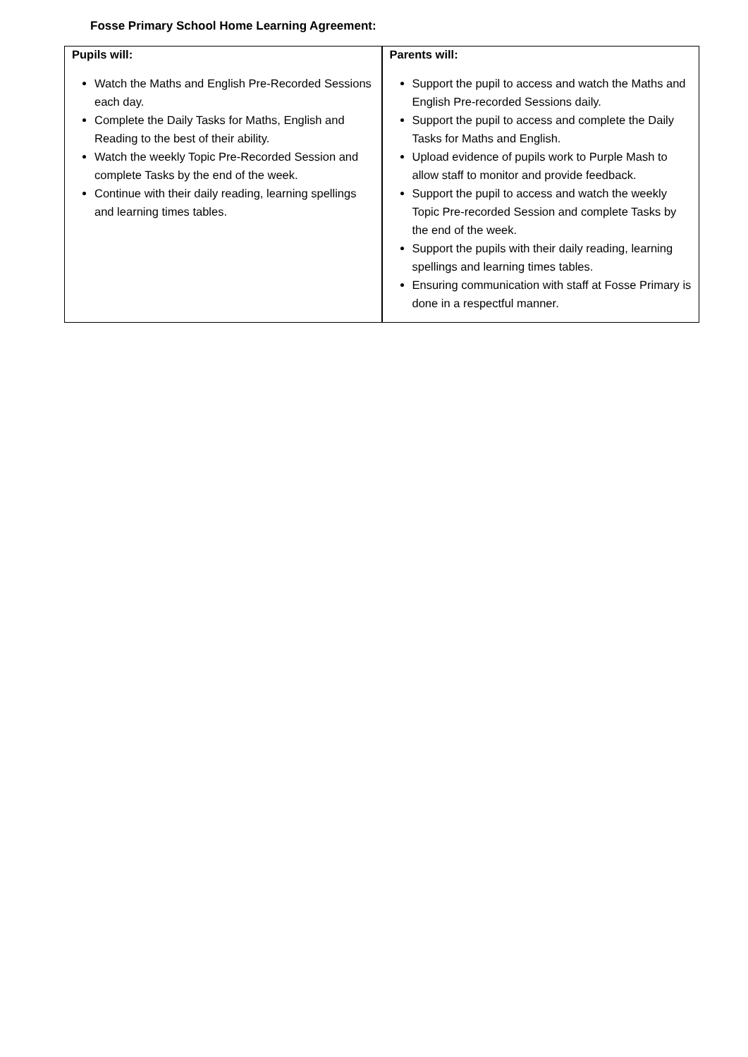Fosse Primary School Home Learning Agreement:
| Pupils will: Watch the Maths and English Pre-Recorded Sessions each day. Complete the Daily Tasks for Maths, English and Reading to the best of their ability. Watch the weekly Topic Pre-Recorded Session and complete Tasks by the end of the week. Continue with their daily reading, learning spellings and learning times tables. | Parents will: Support the pupil to access and watch the Maths and English Pre-recorded Sessions daily. Support the pupil to access and complete the Daily Tasks for Maths and English. Upload evidence of pupils work to Purple Mash to allow staff to monitor and provide feedback. Support the pupil to access and watch the weekly Topic Pre-recorded Session and complete Tasks by the end of the week. Support the pupils with their daily reading, learning spellings and learning times tables. Ensuring communication with staff at Fosse Primary is done in a respectful manner. |